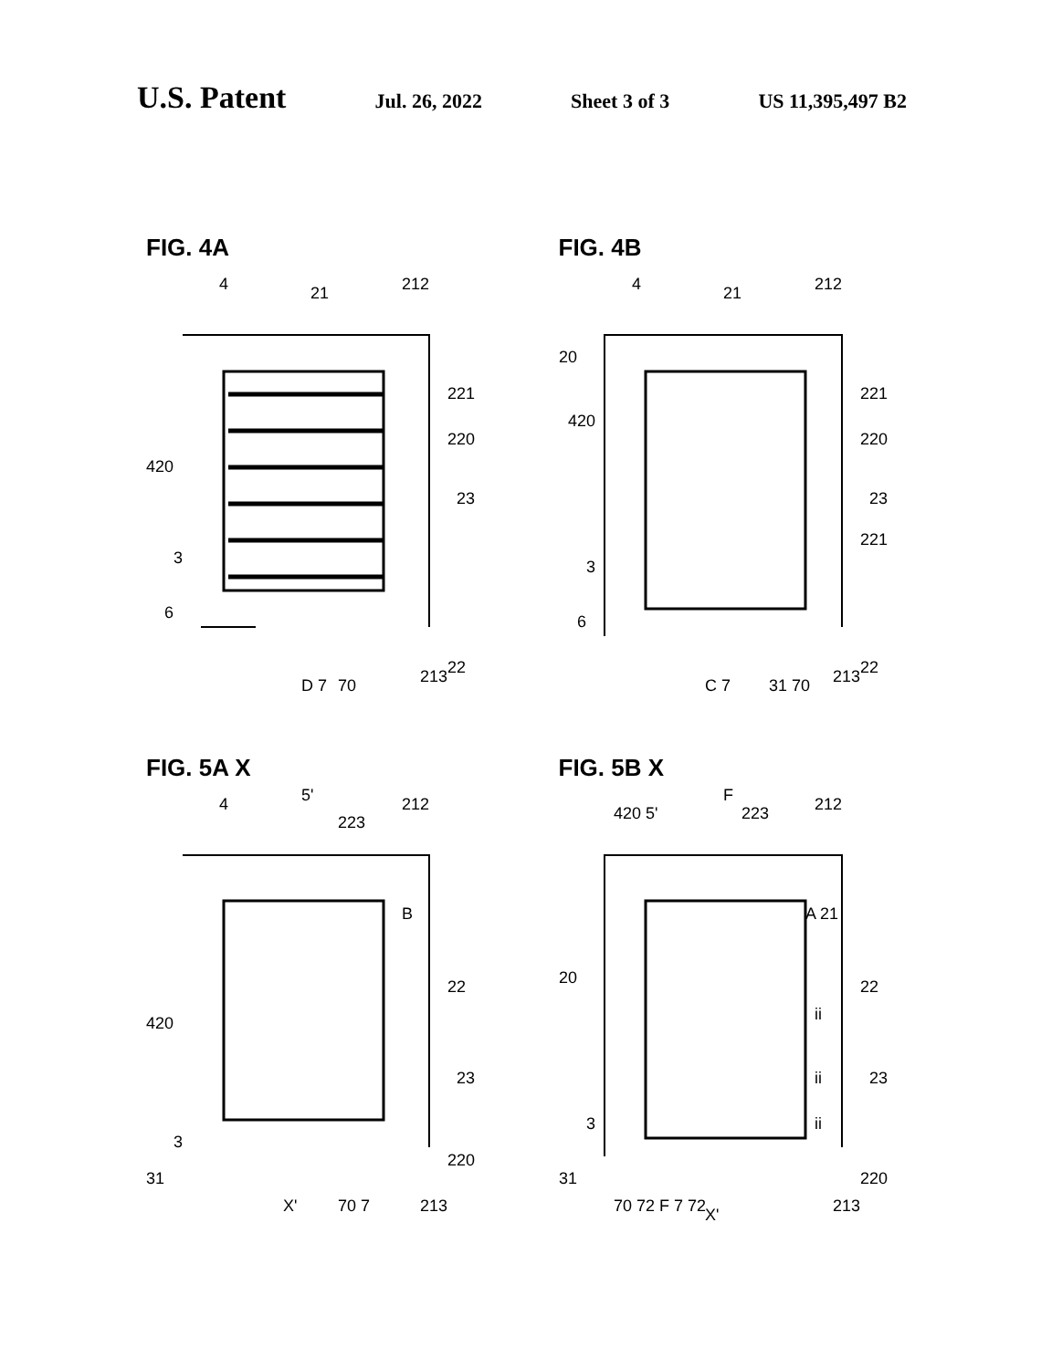U.S. Patent
Jul. 26, 2022 Sheet 3 of 3 US 11,395,497 B2
FIG. 4A
4
21
212
221
220
420
23
3
6
22
213
70
D 7
FIG. 4B
4
21
212
20
221
220
420
23
221
3
6
22
213
31 70
C 7
FIG. 5A X
4
5'
223
212
B
22
420
23
3
220
31
213
70 7
X'
FIG. 5B X
F
420 5'
223
212
A 21
20
22
ii
ii
23
ii
3
31
220
213
70 72 F 7 72
X'